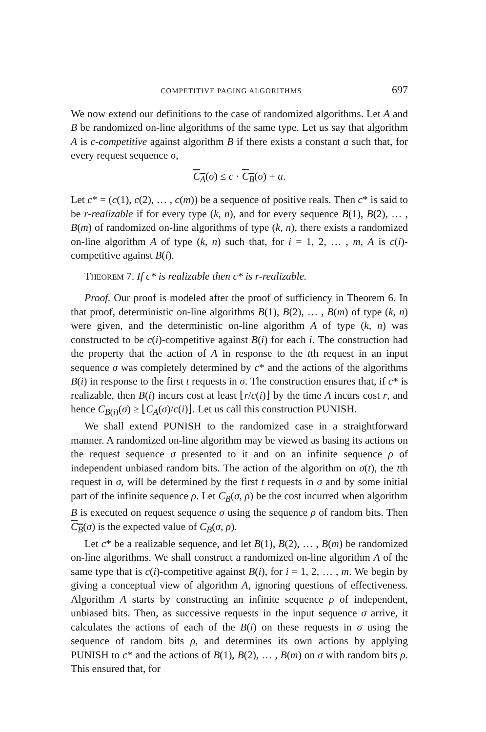COMPETITIVE PAGING ALGORITHMS 697
We now extend our definitions to the case of randomized algorithms. Let A and B be randomized on-line algorithms of the same type. Let us say that algorithm A is c-competitive against algorithm B if there exists a constant a such that, for every request sequence σ,
C<sub>A</sub>(σ) ≤ c · C<sub>B</sub>(σ) + a.
Let c* = (c(1), c(2), … , c(m)) be a sequence of positive reals. Then c* is said to be r-realizable if for every type (k, n), and for every sequence B(1), B(2), … , B(m) of randomized on-line algorithms of type (k, n), there exists a randomized on-line algorithm A of type (k, n) such that, for i = 1, 2, … , m, A is c(i)-competitive against B(i).
THEOREM 7. If c* is realizable then c* is r-realizable.
Proof. Our proof is modeled after the proof of sufficiency in Theorem 6. In that proof, deterministic on-line algorithms B(1), B(2), … , B(m) of type (k, n) were given, and the deterministic on-line algorithm A of type (k, n) was constructed to be c(i)-competitive against B(i) for each i. The construction had the property that the action of A in response to the tth request in an input sequence σ was completely determined by c* and the actions of the algorithms B(i) in response to the first t requests in σ. The construction ensures that, if c* is realizable, then B(i) incurs cost at least ⌊r/c(i)⌋ by the time A incurs cost r, and hence C<sub>B(i)</sub>(σ) ≥ ⌊C<sub>A</sub>(σ)/c(i)⌋. Let us call this construction PUNISH.
We shall extend PUNISH to the randomized case in a straightforward manner. A randomized on-line algorithm may be viewed as basing its actions on the request sequence σ presented to it and on an infinite sequence ρ of independent unbiased random bits. The action of the algorithm on σ(t), the tth request in σ, will be determined by the first t requests in σ and by some initial part of the infinite sequence ρ. Let C<sub>B</sub>(σ, ρ) be the cost incurred when algorithm B is executed on request sequence σ using the sequence ρ of random bits. Then C<sub>B</sub>(σ) is the expected value of C<sub>B</sub>(σ, ρ).
Let c* be a realizable sequence, and let B(1), B(2), … , B(m) be randomized on-line algorithms. We shall construct a randomized on-line algorithm A of the same type that is c(i)-competitive against B(i), for i = 1, 2, … , m. We begin by giving a conceptual view of algorithm A, ignoring questions of effectiveness. Algorithm A starts by constructing an infinite sequence ρ of independent, unbiased bits. Then, as successive requests in the input sequence σ arrive, it calculates the actions of each of the B(i) on these requests in σ using the sequence of random bits ρ, and determines its own actions by applying PUNISH to c* and the actions of B(1), B(2), … , B(m) on σ with random bits ρ. This ensured that, for